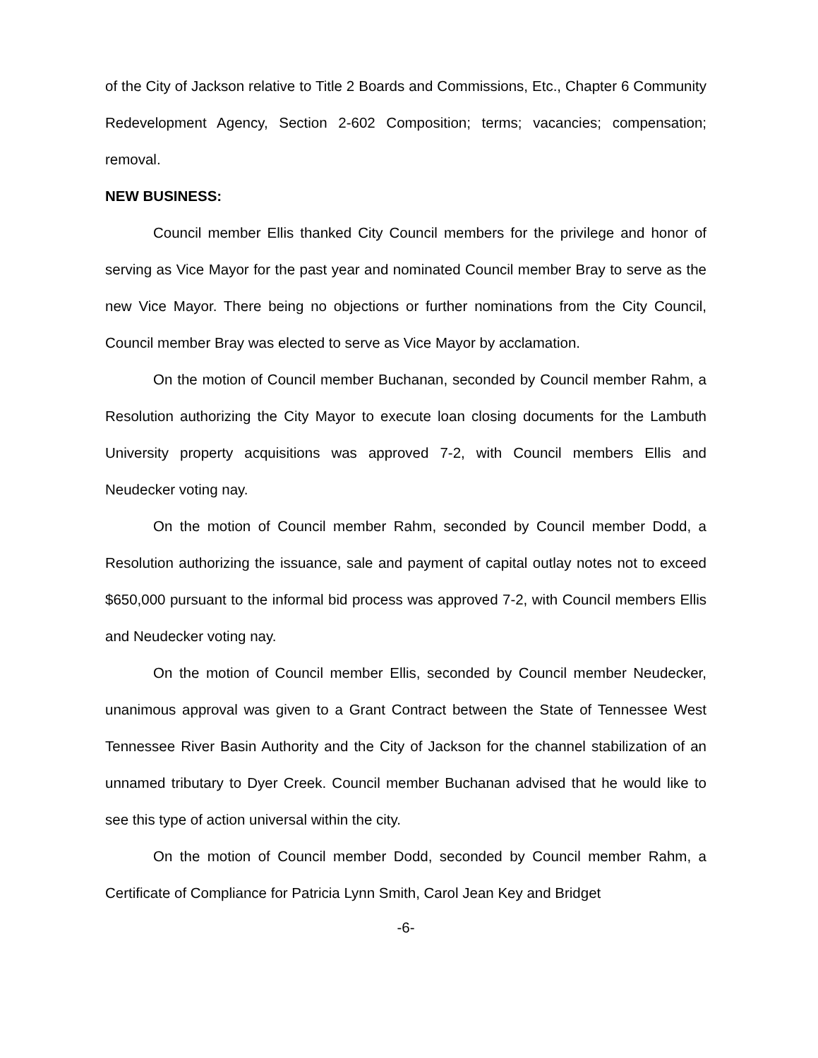of the City of Jackson relative to Title 2 Boards and Commissions, Etc., Chapter 6 Community Redevelopment Agency, Section 2-602 Composition; terms; vacancies; compensation; removal.
NEW BUSINESS:
Council member Ellis thanked City Council members for the privilege and honor of serving as Vice Mayor for the past year and nominated Council member Bray to serve as the new Vice Mayor. There being no objections or further nominations from the City Council, Council member Bray was elected to serve as Vice Mayor by acclamation.
On the motion of Council member Buchanan, seconded by Council member Rahm, a Resolution authorizing the City Mayor to execute loan closing documents for the Lambuth University property acquisitions was approved 7-2, with Council members Ellis and Neudecker voting nay.
On the motion of Council member Rahm, seconded by Council member Dodd, a Resolution authorizing the issuance, sale and payment of capital outlay notes not to exceed $650,000 pursuant to the informal bid process was approved 7-2, with Council members Ellis and Neudecker voting nay.
On the motion of Council member Ellis, seconded by Council member Neudecker, unanimous approval was given to a Grant Contract between the State of Tennessee West Tennessee River Basin Authority and the City of Jackson for the channel stabilization of an unnamed tributary to Dyer Creek. Council member Buchanan advised that he would like to see this type of action universal within the city.
On the motion of Council member Dodd, seconded by Council member Rahm, a Certificate of Compliance for Patricia Lynn Smith, Carol Jean Key and Bridget
-6-